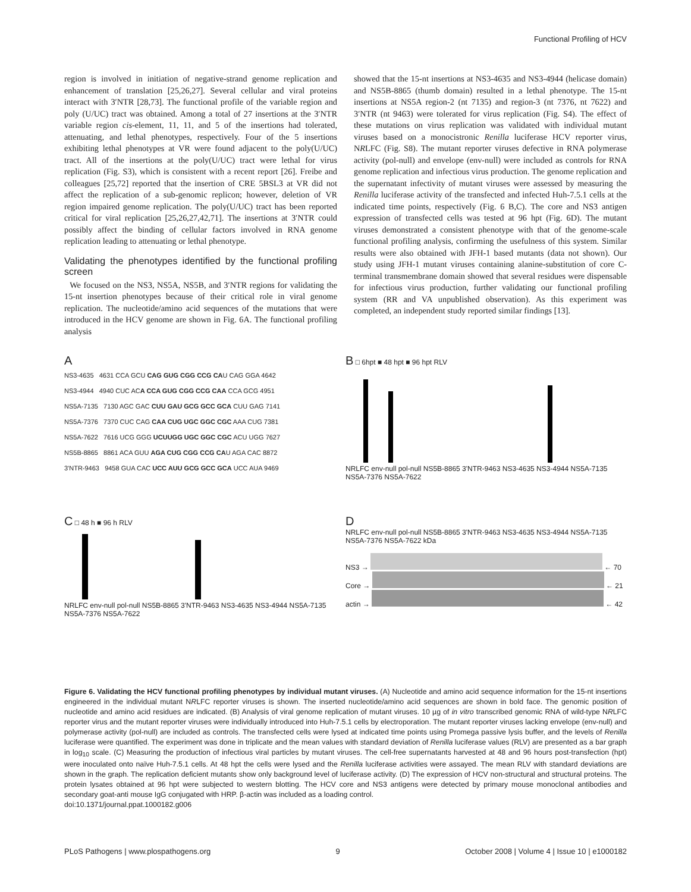Functional Profiling of HCV
region is involved in initiation of negative-strand genome replication and enhancement of translation [25,26,27]. Several cellular and viral proteins interact with 3′NTR [28,73]. The functional profile of the variable region and poly (U/UC) tract was obtained. Among a total of 27 insertions at the 3′NTR variable region cis-element, 11, 11, and 5 of the insertions had tolerated, attenuating, and lethal phenotypes, respectively. Four of the 5 insertions exhibiting lethal phenotypes at VR were found adjacent to the poly(U/UC) tract. All of the insertions at the poly(U/UC) tract were lethal for virus replication (Fig. S3), which is consistent with a recent report [26]. Freibe and colleagues [25,72] reported that the insertion of CRE 5BSL3 at VR did not affect the replication of a sub-genomic replicon; however, deletion of VR region impaired genome replication. The poly(U/UC) tract has been reported critical for viral replication [25,26,27,42,71]. The insertions at 3′NTR could possibly affect the binding of cellular factors involved in RNA genome replication leading to attenuating or lethal phenotype.
Validating the phenotypes identified by the functional profiling screen
We focused on the NS3, NS5A, NS5B, and 3′NTR regions for validating the 15-nt insertion phenotypes because of their critical role in viral genome replication. The nucleotide/amino acid sequences of the mutations that were introduced in the HCV genome are shown in Fig. 6A. The functional profiling analysis
showed that the 15-nt insertions at NS3-4635 and NS3-4944 (helicase domain) and NS5B-8865 (thumb domain) resulted in a lethal phenotype. The 15-nt insertions at NS5A region-2 (nt 7135) and region-3 (nt 7376, nt 7622) and 3′NTR (nt 9463) were tolerated for virus replication (Fig. S4). The effect of these mutations on virus replication was validated with individual mutant viruses based on a monocistronic Renilla luciferase HCV reporter virus, NRLFC (Fig. S8). The mutant reporter viruses defective in RNA polymerase activity (pol-null) and envelope (env-null) were included as controls for RNA genome replication and infectious virus production. The genome replication and the supernatant infectivity of mutant viruses were assessed by measuring the Renilla luciferase activity of the transfected and infected Huh-7.5.1 cells at the indicated time points, respectively (Fig. 6 B,C). The core and NS3 antigen expression of transfected cells was tested at 96 hpt (Fig. 6D). The mutant viruses demonstrated a consistent phenotype with that of the genome-scale functional profiling analysis, confirming the usefulness of this system. Similar results were also obtained with JFH-1 based mutants (data not shown). Our study using JFH-1 mutant viruses containing alanine-substitution of core C-terminal transmembrane domain showed that several residues were dispensable for infectious virus production, further validating our functional profiling system (RR and VA unpublished observation). As this experiment was completed, an independent study reported similar findings [13].
A
NS3-4635 4631 CCA GCU CAG GUG CGG CCG CAU CAG GGA 4642
NS3-4944 4940 CUC ACA CCA GUG CGG CCG CAA CCA GCG 4951
NS5A-7135 7130 AGC GAC CUU GAU GCG GCC GCA CUU GAG 7141
NS5A-7376 7370 CUC CAG CAA CUG UGC GGC CGC AAA CUG 7381
NS5A-7622 7616 UCG GGG UCUUGG UGC GGC CGC ACU UGG 7627
NS5B-8865 8861 ACA GUU AGA CUG CGG CCG CAU AGA CAC 8872
3'NTR-9463 9458 GUA CAC UCC AUU GCG GCC GCA UCC AUA 9469
B □ 6hpt ■ 48 hpt ■ 96 hpt RLV
NRLFC env-null pol-null NS5B-8865 3'NTR-9463 NS3-4635 NS3-4944 NS5A-7135 NS5A-7376 NS5A-7622
C □ 48 h ■ 96 h RLV
NRLFC env-null pol-null NS5B-8865 3'NTR-9463 NS3-4635 NS3-4944 NS5A-7135 NS5A-7376 NS5A-7622
D
NRLFC env-null pol-null NS5B-8865 3'NTR-9463 NS3-4635 NS3-4944 NS5A-7135 NS5A-7376 NS5A-7622 kDa
NS3 → ← 70
Core → ← 21
actin → ← 42
Figure 6. Validating the HCV functional profiling phenotypes by individual mutant viruses. (A) Nucleotide and amino acid sequence information for the 15-nt insertions engineered in the individual mutant NRLFC reporter viruses is shown. The inserted nucleotide/amino acid sequences are shown in bold face. The genomic position of nucleotide and amino acid residues are indicated. (B) Analysis of viral genome replication of mutant viruses. 10 µg of in vitro transcribed genomic RNA of wild-type NRLFC reporter virus and the mutant reporter viruses were individually introduced into Huh-7.5.1 cells by electroporation. The mutant reporter viruses lacking envelope (env-null) and polymerase activity (pol-null) are included as controls. The transfected cells were lysed at indicated time points using Promega passive lysis buffer, and the levels of Renilla luciferase were quantified. The experiment was done in triplicate and the mean values with standard deviation of Renilla luciferase values (RLV) are presented as a bar graph in log<sub>10</sub> scale. (C) Measuring the production of infectious viral particles by mutant viruses. The cell-free supernatants harvested at 48 and 96 hours post-transfection (hpt) were inoculated onto naïve Huh-7.5.1 cells. At 48 hpt the cells were lysed and the Renilla luciferase activities were assayed. The mean RLV with standard deviations are shown in the graph. The replication deficient mutants show only background level of luciferase activity. (D) The expression of HCV non-structural and structural proteins. The protein lysates obtained at 96 hpt were subjected to western blotting. The HCV core and NS3 antigens were detected by primary mouse monoclonal antibodies and secondary goat-anti mouse IgG conjugated with HRP. β-actin was included as a loading control.
doi:10.1371/journal.ppat.1000182.g006
PLoS Pathogens | www.plospathogens.org 9 October 2008 | Volume 4 | Issue 10 | e1000182